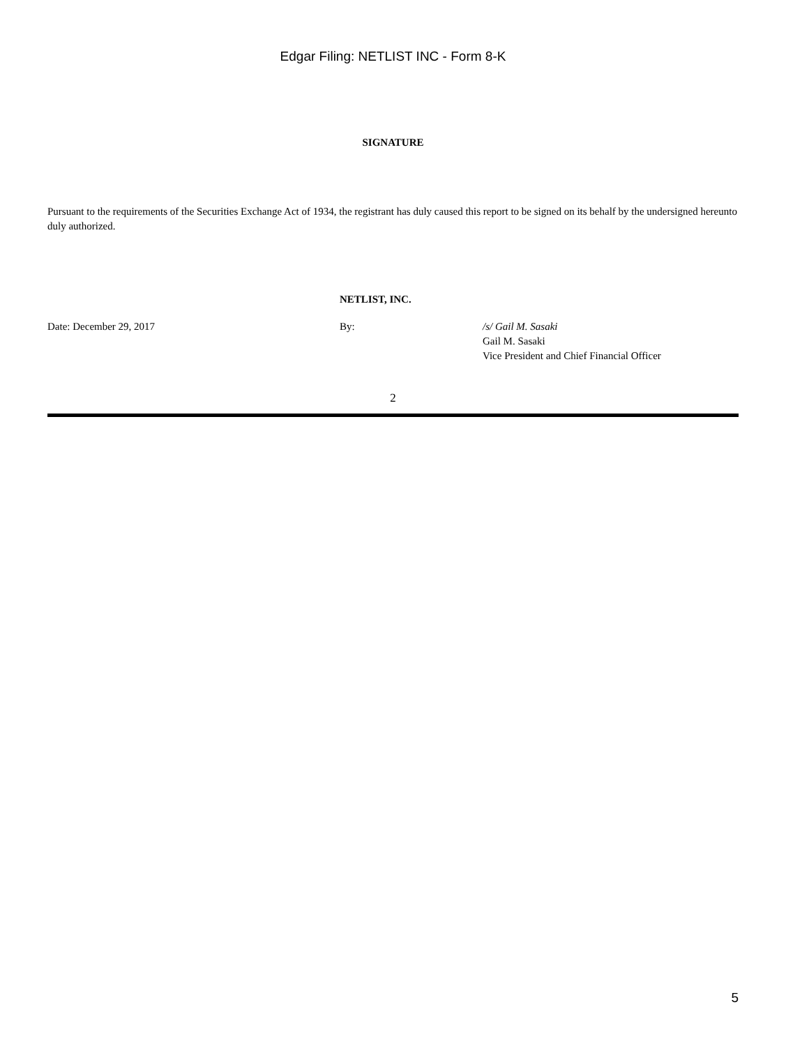Edgar Filing: NETLIST INC - Form 8-K
SIGNATURE
Pursuant to the requirements of the Securities Exchange Act of 1934, the registrant has duly caused this report to be signed on its behalf by the undersigned hereunto duly authorized.
NETLIST, INC.
Date: December 29, 2017 By: /s/ Gail M. Sasaki
Gail M. Sasaki
Vice President and Chief Financial Officer
2
5